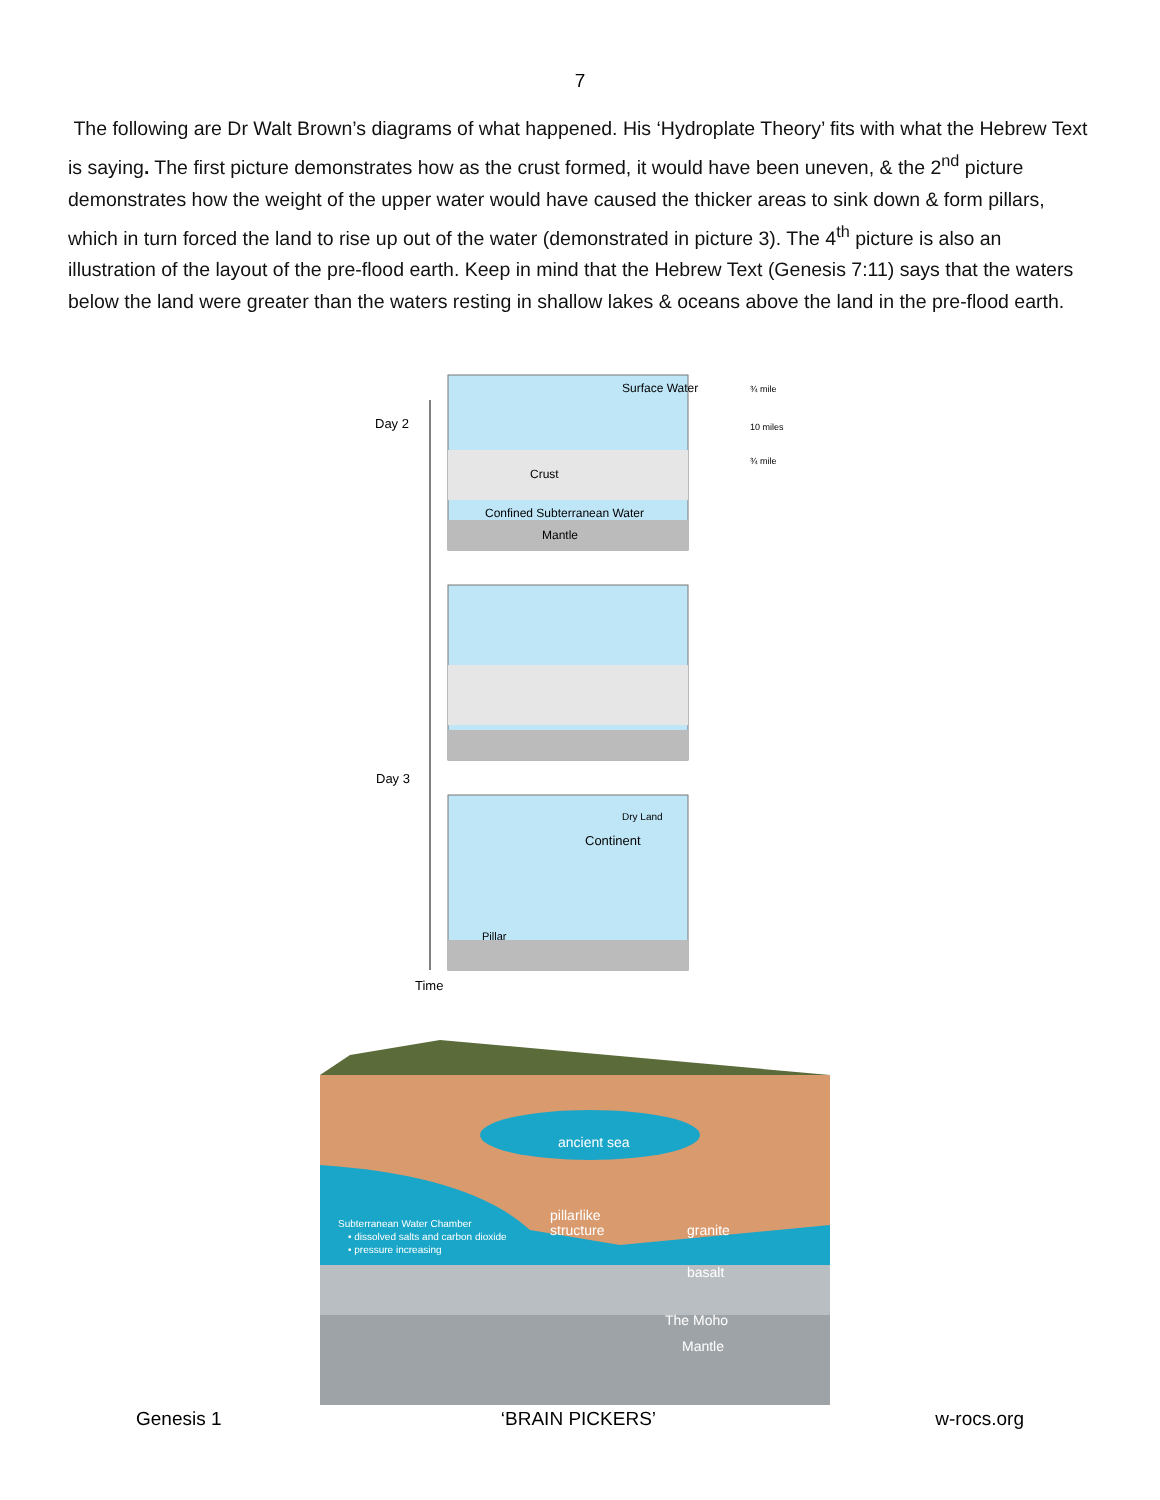7
The following are Dr Walt Brown’s diagrams of what happened. His ‘Hydroplate Theory’ fits with what the Hebrew Text is saying. The first picture demonstrates how as the crust formed, it would have been uneven, & the 2<sup>nd</sup> picture demonstrates how the weight of the upper water would have caused the thicker areas to sink down & form pillars, which in turn forced the land to rise up out of the water (demonstrated in picture 3). The 4<sup>th</sup> picture is also an illustration of the layout of the pre-flood earth. Keep in mind that the Hebrew Text (Genesis 7:11) says that the waters below the land were greater than the waters resting in shallow lakes & oceans above the land in the pre-flood earth.
Day 2
Day 3
Time
Surface Water
Crust
Confined Subterranean Water
Mantle
¾ mile
10 miles
¾ mile
Continent
Dry Land
Pillar
ancient sea
pillarlike
structure
granite
basalt
The Moho
Mantle
Subterranean Water Chamber
• dissolved salts and carbon dioxide
• pressure increasing
Genesis 1 ‘BRAIN PICKERS’ w-rocs.org